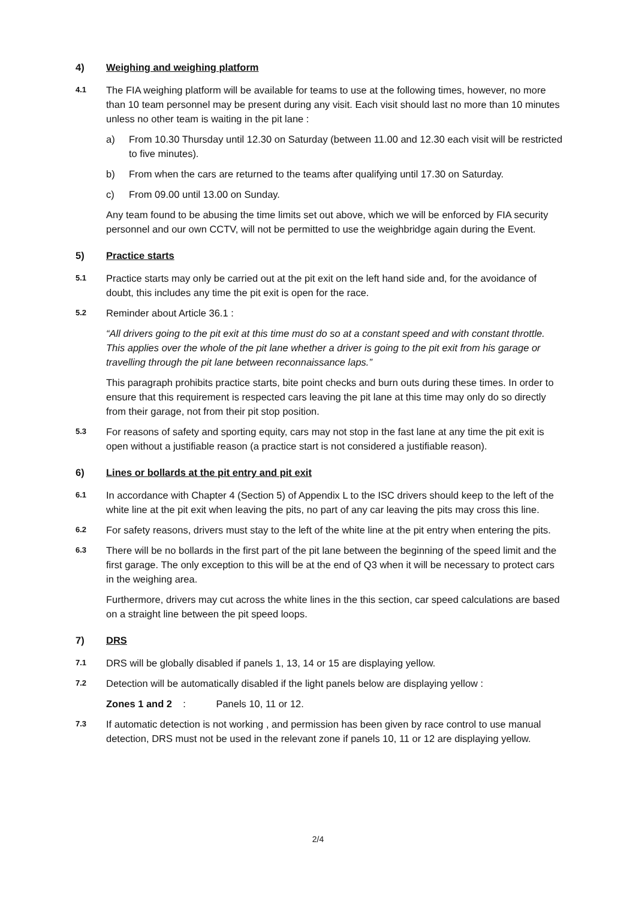4) Weighing and weighing platform
4.1 The FIA weighing platform will be available for teams to use at the following times, however, no more than 10 team personnel may be present during any visit. Each visit should last no more than 10 minutes unless no other team is waiting in the pit lane :
a) From 10.30 Thursday until 12.30 on Saturday (between 11.00 and 12.30 each visit will be restricted to five minutes).
b) From when the cars are returned to the teams after qualifying until 17.30 on Saturday.
c) From 09.00 until 13.00 on Sunday.
Any team found to be abusing the time limits set out above, which we will be enforced by FIA security personnel and our own CCTV, will not be permitted to use the weighbridge again during the Event.
5) Practice starts
5.1 Practice starts may only be carried out at the pit exit on the left hand side and, for the avoidance of doubt, this includes any time the pit exit is open for the race.
5.2 Reminder about Article 36.1 :
“All drivers going to the pit exit at this time must do so at a constant speed and with constant throttle. This applies over the whole of the pit lane whether a driver is going to the pit exit from his garage or travelling through the pit lane between reconnaissance laps.”
This paragraph prohibits practice starts, bite point checks and burn outs during these times. In order to ensure that this requirement is respected cars leaving the pit lane at this time may only do so directly from their garage, not from their pit stop position.
5.3 For reasons of safety and sporting equity, cars may not stop in the fast lane at any time the pit exit is open without a justifiable reason (a practice start is not considered a justifiable reason).
6) Lines or bollards at the pit entry and pit exit
6.1 In accordance with Chapter 4 (Section 5) of Appendix L to the ISC drivers should keep to the left of the white line at the pit exit when leaving the pits, no part of any car leaving the pits may cross this line.
6.2 For safety reasons, drivers must stay to the left of the white line at the pit entry when entering the pits.
6.3 There will be no bollards in the first part of the pit lane between the beginning of the speed limit and the first garage. The only exception to this will be at the end of Q3 when it will be necessary to protect cars in the weighing area.
Furthermore, drivers may cut across the white lines in the this section, car speed calculations are based on a straight line between the pit speed loops.
7) DRS
7.1 DRS will be globally disabled if panels 1, 13, 14 or 15 are displaying yellow.
7.2 Detection will be automatically disabled if the light panels below are displaying yellow :
Zones 1 and 2 : Panels 10, 11 or 12.
7.3 If automatic detection is not working , and permission has been given by race control to use manual detection, DRS must not be used in the relevant zone if panels 10, 11 or 12 are displaying yellow.
2/4